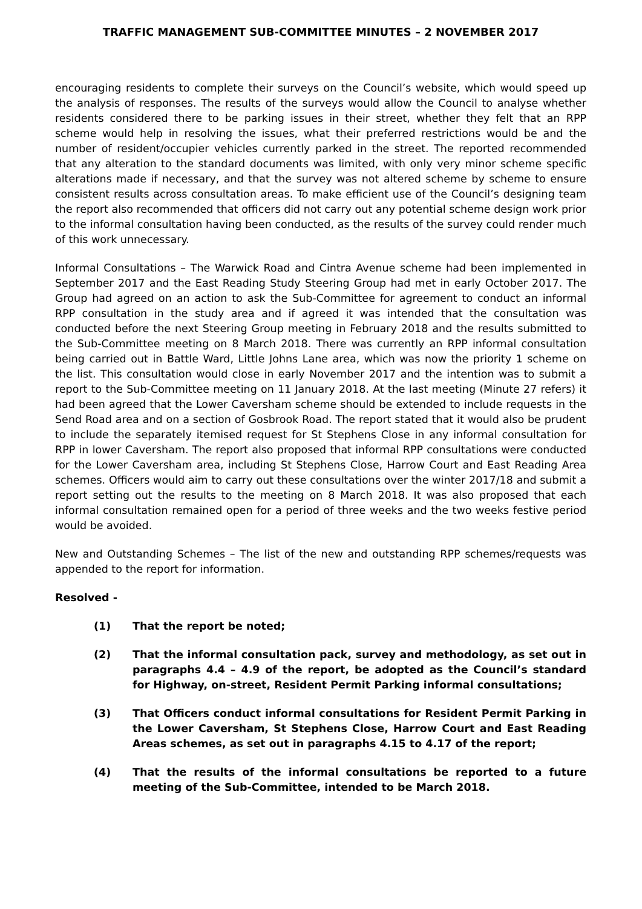TRAFFIC MANAGEMENT SUB-COMMITTEE MINUTES – 2 NOVEMBER 2017
encouraging residents to complete their surveys on the Council’s website, which would speed up the analysis of responses. The results of the surveys would allow the Council to analyse whether residents considered there to be parking issues in their street, whether they felt that an RPP scheme would help in resolving the issues, what their preferred restrictions would be and the number of resident/occupier vehicles currently parked in the street. The reported recommended that any alteration to the standard documents was limited, with only very minor scheme specific alterations made if necessary, and that the survey was not altered scheme by scheme to ensure consistent results across consultation areas. To make efficient use of the Council’s designing team the report also recommended that officers did not carry out any potential scheme design work prior to the informal consultation having been conducted, as the results of the survey could render much of this work unnecessary.
Informal Consultations – The Warwick Road and Cintra Avenue scheme had been implemented in September 2017 and the East Reading Study Steering Group had met in early October 2017. The Group had agreed on an action to ask the Sub-Committee for agreement to conduct an informal RPP consultation in the study area and if agreed it was intended that the consultation was conducted before the next Steering Group meeting in February 2018 and the results submitted to the Sub-Committee meeting on 8 March 2018. There was currently an RPP informal consultation being carried out in Battle Ward, Little Johns Lane area, which was now the priority 1 scheme on the list. This consultation would close in early November 2017 and the intention was to submit a report to the Sub-Committee meeting on 11 January 2018. At the last meeting (Minute 27 refers) it had been agreed that the Lower Caversham scheme should be extended to include requests in the Send Road area and on a section of Gosbrook Road. The report stated that it would also be prudent to include the separately itemised request for St Stephens Close in any informal consultation for RPP in lower Caversham. The report also proposed that informal RPP consultations were conducted for the Lower Caversham area, including St Stephens Close, Harrow Court and East Reading Area schemes. Officers would aim to carry out these consultations over the winter 2017/18 and submit a report setting out the results to the meeting on 8 March 2018. It was also proposed that each informal consultation remained open for a period of three weeks and the two weeks festive period would be avoided.
New and Outstanding Schemes – The list of the new and outstanding RPP schemes/requests was appended to the report for information.
Resolved -
(1) That the report be noted;
(2) That the informal consultation pack, survey and methodology, as set out in paragraphs 4.4 – 4.9 of the report, be adopted as the Council’s standard for Highway, on-street, Resident Permit Parking informal consultations;
(3) That Officers conduct informal consultations for Resident Permit Parking in the Lower Caversham, St Stephens Close, Harrow Court and East Reading Areas schemes, as set out in paragraphs 4.15 to 4.17 of the report;
(4) That the results of the informal consultations be reported to a future meeting of the Sub-Committee, intended to be March 2018.